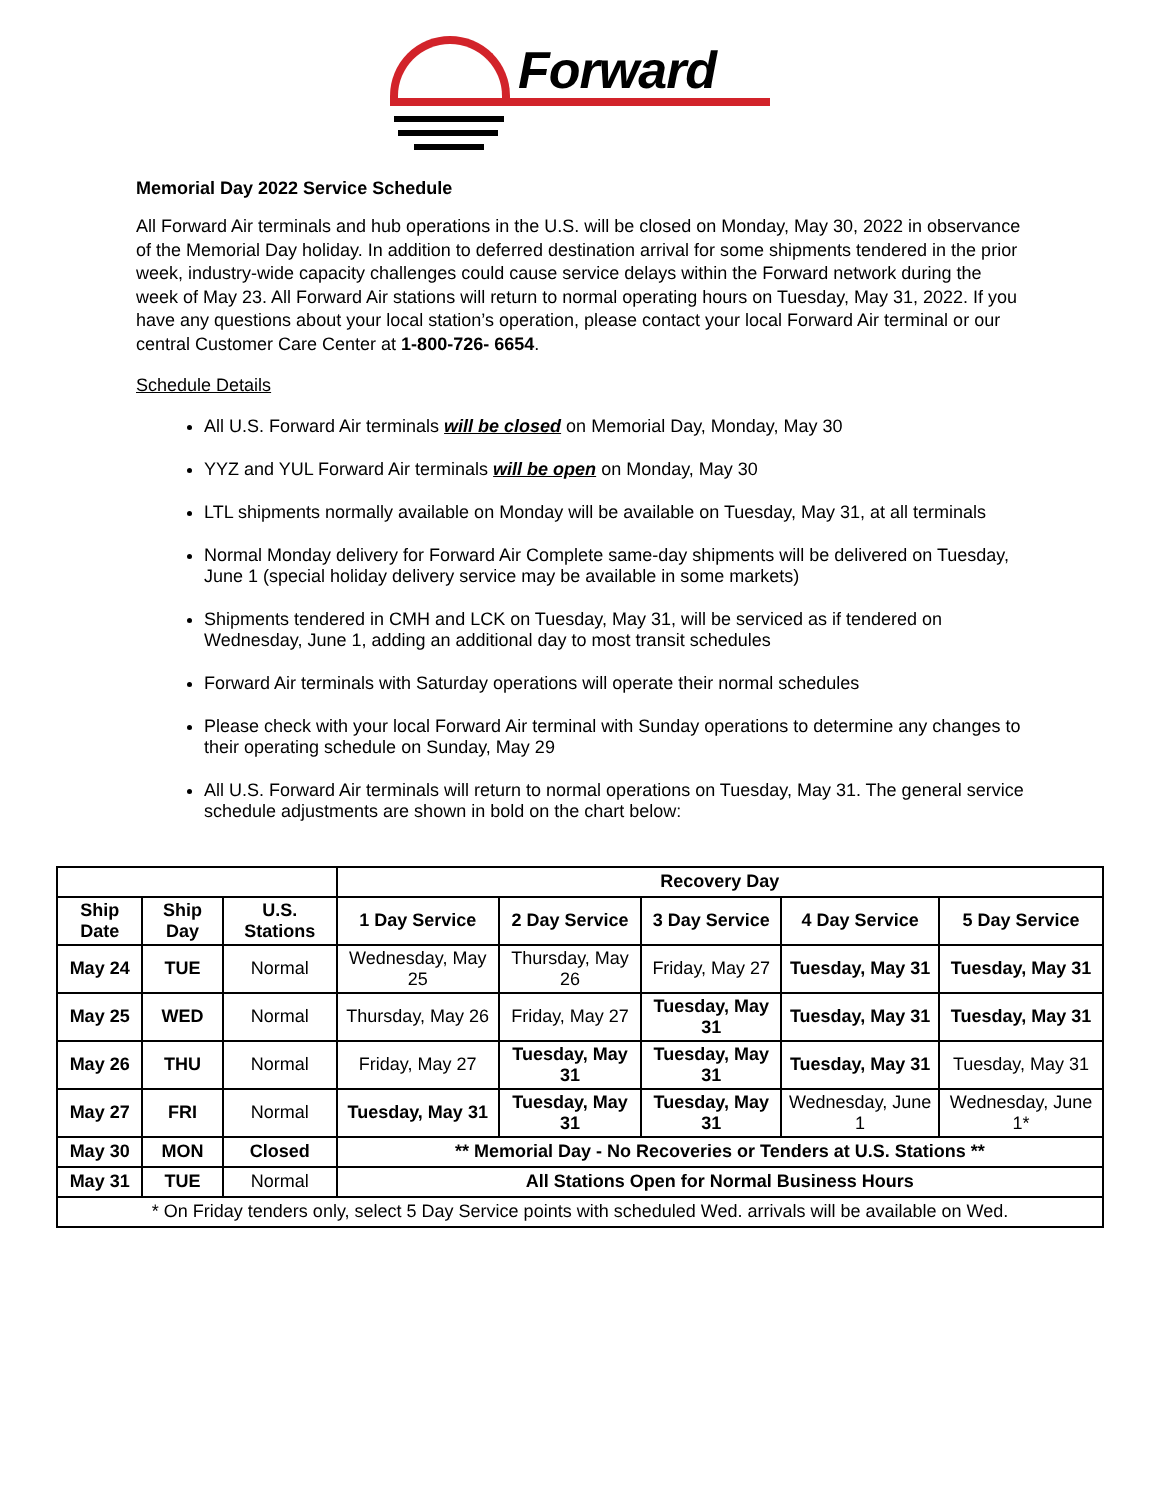Forward
Memorial Day 2022 Service Schedule
All Forward Air terminals and hub operations in the U.S. will be closed on Monday, May 30, 2022 in observance of the Memorial Day holiday. In addition to deferred destination arrival for some shipments tendered in the prior week, industry-wide capacity challenges could cause service delays within the Forward network during the week of May 23. All Forward Air stations will return to normal operating hours on Tuesday, May 31, 2022. If you have any questions about your local station’s operation, please contact your local Forward Air terminal or our central Customer Care Center at 1-800-726- 6654.
Schedule Details
All U.S. Forward Air terminals will be closed on Memorial Day, Monday, May 30
YYZ and YUL Forward Air terminals will be open on Monday, May 30
LTL shipments normally available on Monday will be available on Tuesday, May 31, at all terminals
Normal Monday delivery for Forward Air Complete same-day shipments will be delivered on Tuesday, June 1 (special holiday delivery service may be available in some markets)
Shipments tendered in CMH and LCK on Tuesday, May 31, will be serviced as if tendered on Wednesday, June 1, adding an additional day to most transit schedules
Forward Air terminals with Saturday operations will operate their normal schedules
Please check with your local Forward Air terminal with Sunday operations to determine any changes to their operating schedule on Sunday, May 29
All U.S. Forward Air terminals will return to normal operations on Tuesday, May 31. The general service schedule adjustments are shown in bold on the chart below:
| | | | Recovery Day | | | | |
| --- | --- | --- | --- | --- | --- | --- | --- |
| Ship Date | Ship Day | U.S. Stations | 1 Day Service | 2 Day Service | 3 Day Service | 4 Day Service | 5 Day Service |
| May 24 | TUE | Normal | Wednesday, May 25 | Thursday, May 26 | Friday, May 27 | Tuesday, May 31 | Tuesday, May 31 |
| May 25 | WED | Normal | Thursday, May 26 | Friday, May 27 | Tuesday, May 31 | Tuesday, May 31 | Tuesday, May 31 |
| May 26 | THU | Normal | Friday, May 27 | Tuesday, May 31 | Tuesday, May 31 | Tuesday, May 31 | Tuesday, May 31 |
| May 27 | FRI | Normal | Tuesday, May 31 | Tuesday, May 31 | Tuesday, May 31 | Wednesday, June 1 | Wednesday, June 1* |
| May 30 | MON | Closed | ** Memorial Day - No Recoveries or Tenders at U.S. Stations ** | | | | |
| May 31 | TUE | Normal | All Stations Open for Normal Business Hours | | | | |
| * On Friday tenders only, select 5 Day Service points with scheduled Wed. arrivals will be available on Wed. | | | | | | | |